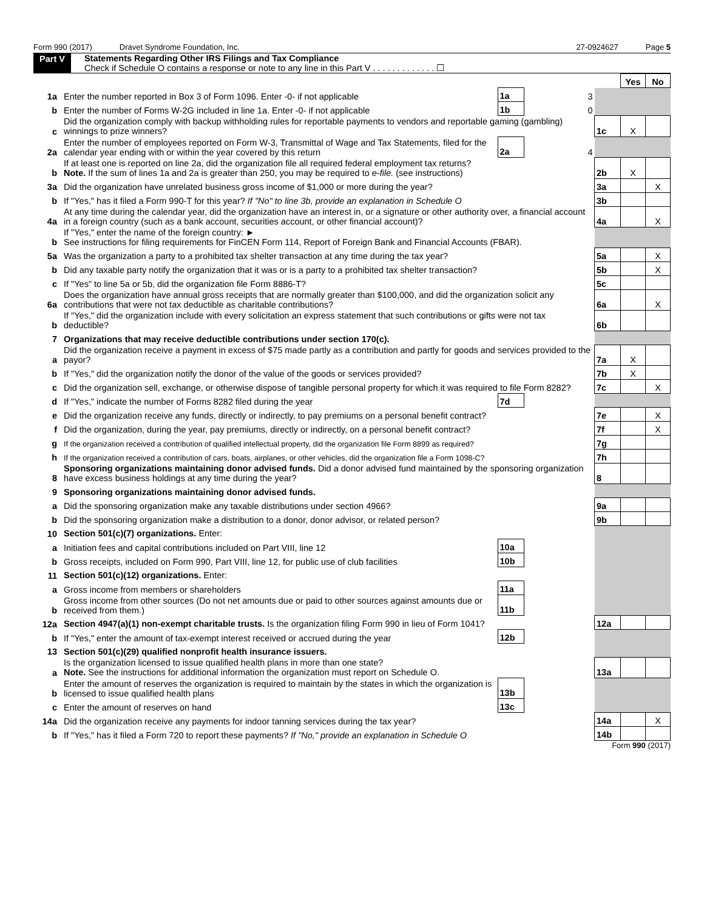Form 990 (2017) Dravet Syndrome Foundation, Inc. 27-0924627 Page 5
Part V Statements Regarding Other IRS Filings and Tax Compliance
Check if Schedule O contains a response or note to any line in this Part V . . . . . . . . . . . . . ☐
| | | | | | Yes | No |
| 1a | Enter the number reported in Box 3 of Form 1096. Enter -0- if not applicable | 1a | 3 | | | |
| b | Enter the number of Forms W-2G included in line 1a. Enter -0- if not applicable | 1b | 0 | | | |
| c | Did the organization comply with backup withholding rules for reportable payments to vendors and reportable gaming (gambling) winnings to prize winners? | | | 1c | X | |
| 2a | Enter the number of employees reported on Form W-3, Transmittal of Wage and Tax Statements, filed for the calendar year ending with or within the year covered by this return | 2a | 4 | | | |
| b | If at least one is reported on line 2a, did the organization file all required federal employment tax returns? Note. If the sum of lines 1a and 2a is greater than 250, you may be required to e-file. (see instructions) | | | 2b | X | |
| 3a | Did the organization have unrelated business gross income of $1,000 or more during the year? | | | 3a | | X |
| b | If "Yes," has it filed a Form 990-T for this year? If "No" to line 3b, provide an explanation in Schedule O | | | 3b | | |
| 4a | At any time during the calendar year, did the organization have an interest in, or a signature or other authority over, a financial account in a foreign country (such as a bank account, securities account, or other financial account)? | | | 4a | | X |
| b | If "Yes," enter the name of the foreign country: ► See instructions for filing requirements for FinCEN Form 114, Report of Foreign Bank and Financial Accounts (FBAR). | | | | | |
| 5a | Was the organization a party to a prohibited tax shelter transaction at any time during the tax year? | | | 5a | | X |
| b | Did any taxable party notify the organization that it was or is a party to a prohibited tax shelter transaction? | | | 5b | | X |
| c | If "Yes" to line 5a or 5b, did the organization file Form 8886-T? | | | 5c | | |
| 6a | Does the organization have annual gross receipts that are normally greater than $100,000, and did the organization solicit any contributions that were not tax deductible as charitable contributions? | | | 6a | | X |
| b | If "Yes," did the organization include with every solicitation an express statement that such contributions or gifts were not tax deductible? | | | 6b | | |
| 7 | Organizations that may receive deductible contributions under section 170(c). | | | | | |
| a | Did the organization receive a payment in excess of $75 made partly as a contribution and partly for goods and services provided to the payor? | | | 7a | X | |
| b | If "Yes," did the organization notify the donor of the value of the goods or services provided? | | | 7b | X | |
| c | Did the organization sell, exchange, or otherwise dispose of tangible personal property for which it was required to file Form 8282? | | | 7c | | X |
| d | If "Yes," indicate the number of Forms 8282 filed during the year | 7d | | | | |
| e | Did the organization receive any funds, directly or indirectly, to pay premiums on a personal benefit contract? | | | 7e | | X |
| f | Did the organization, during the year, pay premiums, directly or indirectly, on a personal benefit contract? | | | 7f | | X |
| g | If the organization received a contribution of qualified intellectual property, did the organization file Form 8899 as required? | | | 7g | | |
| h | If the organization received a contribution of cars, boats, airplanes, or other vehicles, did the organization file a Form 1098-C? | | | 7h | | |
| 8 | Sponsoring organizations maintaining donor advised funds. Did a donor advised fund maintained by the sponsoring organization have excess business holdings at any time during the year? | | | 8 | | |
| 9 | Sponsoring organizations maintaining donor advised funds. | | | | | |
| a | Did the sponsoring organization make any taxable distributions under section 4966? | | | 9a | | |
| b | Did the sponsoring organization make a distribution to a donor, donor advisor, or related person? | | | 9b | | |
| 10 | Section 501(c)(7) organizations. Enter: | | | | | |
| a | Initiation fees and capital contributions included on Part VIII, line 12 | 10a | | | | |
| b | Gross receipts, included on Form 990, Part VIII, line 12, for public use of club facilities | 10b | | | | |
| 11 | Section 501(c)(12) organizations. Enter: | | | | | |
| a | Gross income from members or shareholders | 11a | | | | |
| b | Gross income from other sources (Do not net amounts due or paid to other sources against amounts due or received from them.) | 11b | | | | |
| 12a | Section 4947(a)(1) non-exempt charitable trusts. Is the organization filing Form 990 in lieu of Form 1041? | | | 12a | | |
| b | If "Yes," enter the amount of tax-exempt interest received or accrued during the year | 12b | | | | |
| 13 | Section 501(c)(29) qualified nonprofit health insurance issuers. | | | | | |
| a | Is the organization licensed to issue qualified health plans in more than one state? Note. See the instructions for additional information the organization must report on Schedule O. | | | 13a | | |
| b | Enter the amount of reserves the organization is required to maintain by the states in which the organization is licensed to issue qualified health plans | 13b | | | | |
| c | Enter the amount of reserves on hand | 13c | | | | |
| 14a | Did the organization receive any payments for indoor tanning services during the tax year? | | | 14a | | X |
| b | If "Yes," has it filed a Form 720 to report these payments? If "No," provide an explanation in Schedule O | | | 14b | | |
Form 990 (2017)